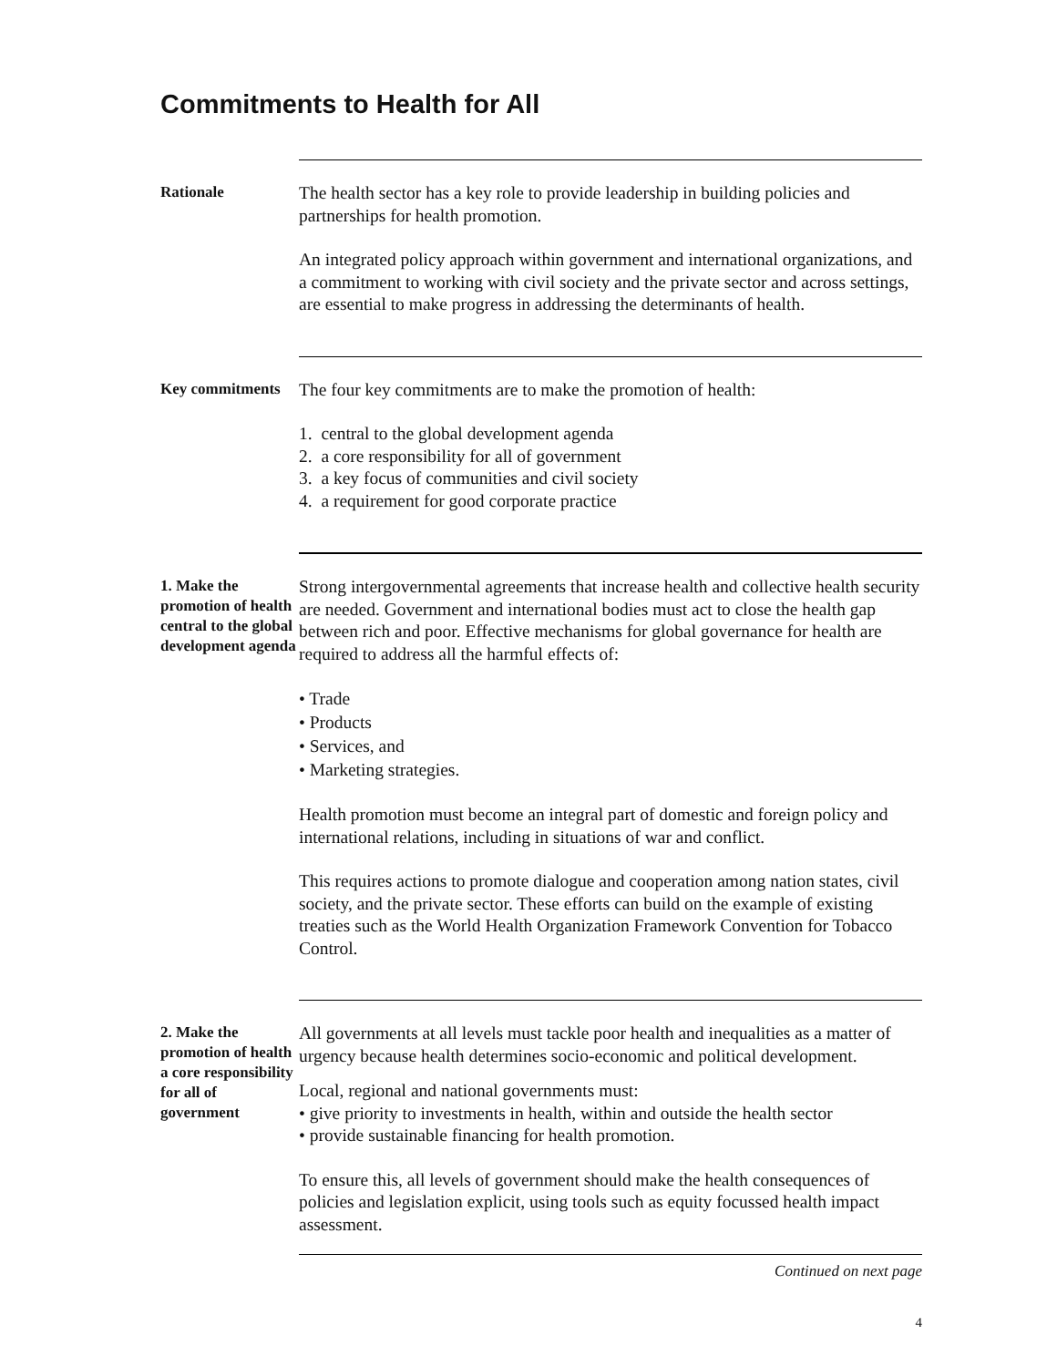Commitments to Health for All
Rationale
The health sector has a key role to provide leadership in building policies and partnerships for health promotion.
An integrated policy approach within government and international organizations, and a commitment to working with civil society and the private sector and across settings, are essential to make progress in addressing the determinants of health.
Key commitments
The four key commitments are to make the promotion of health:
1. central to the global development agenda
2. a core responsibility for all of government
3. a key focus of communities and civil society
4. a requirement for good corporate practice
1. Make the promotion of health central to the global development agenda
Strong intergovernmental agreements that increase health and collective health security are needed. Government and international bodies must act to close the health gap between rich and poor. Effective mechanisms for global governance for health are required to address all the harmful effects of:
• Trade
• Products
• Services, and
• Marketing strategies.
Health promotion must become an integral part of domestic and foreign policy and international relations, including in situations of war and conflict.
This requires actions to promote dialogue and cooperation among nation states, civil society, and the private sector. These efforts can build on the example of existing treaties such as the World Health Organization Framework Convention for Tobacco Control.
2. Make the promotion of health a core responsibility for all of government
All governments at all levels must tackle poor health and inequalities as a matter of urgency because health determines socio-economic and political development.
Local, regional and national governments must:
• give priority to investments in health, within and outside the health sector
• provide sustainable financing for health promotion.
To ensure this, all levels of government should make the health consequences of policies and legislation explicit, using tools such as equity focussed health impact assessment.
Continued on next page
4